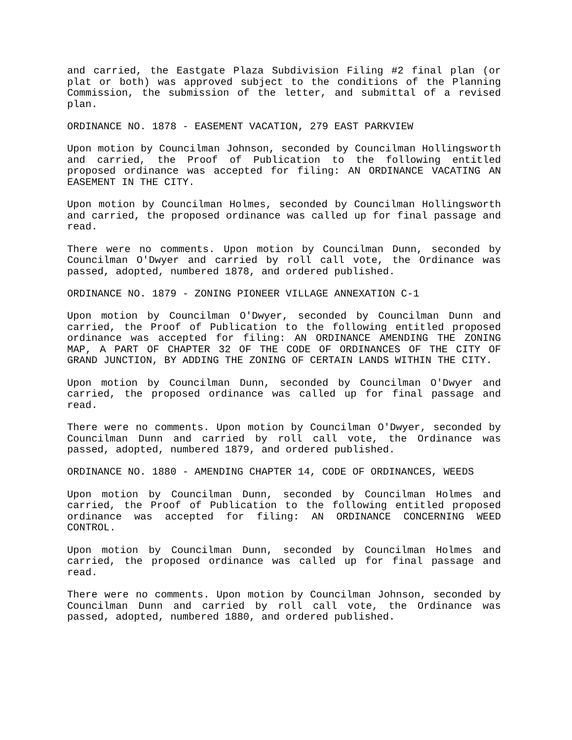and carried, the Eastgate Plaza Subdivision Filing #2 final plan (or plat or both) was approved subject to the conditions of the Planning Commission, the submission of the letter, and submittal of a revised plan.
ORDINANCE NO. 1878 - EASEMENT VACATION, 279 EAST PARKVIEW
Upon motion by Councilman Johnson, seconded by Councilman Hollingsworth and carried, the Proof of Publication to the following entitled proposed ordinance was accepted for filing: AN ORDINANCE VACATING AN EASEMENT IN THE CITY.
Upon motion by Councilman Holmes, seconded by Councilman Hollingsworth and carried, the proposed ordinance was called up for final passage and read.
There were no comments. Upon motion by Councilman Dunn, seconded by Councilman O'Dwyer and carried by roll call vote, the Ordinance was passed, adopted, numbered 1878, and ordered published.
ORDINANCE NO. 1879 - ZONING PIONEER VILLAGE ANNEXATION C-1
Upon motion by Councilman O'Dwyer, seconded by Councilman Dunn and carried, the Proof of Publication to the following entitled proposed ordinance was accepted for filing: AN ORDINANCE AMENDING THE ZONING MAP, A PART OF CHAPTER 32 OF THE CODE OF ORDINANCES OF THE CITY OF GRAND JUNCTION, BY ADDING THE ZONING OF CERTAIN LANDS WITHIN THE CITY.
Upon motion by Councilman Dunn, seconded by Councilman O'Dwyer and carried, the proposed ordinance was called up for final passage and read.
There were no comments. Upon motion by Councilman O'Dwyer, seconded by Councilman Dunn and carried by roll call vote, the Ordinance was passed, adopted, numbered 1879, and ordered published.
ORDINANCE NO. 1880 - AMENDING CHAPTER 14, CODE OF ORDINANCES, WEEDS
Upon motion by Councilman Dunn, seconded by Councilman Holmes and carried, the Proof of Publication to the following entitled proposed ordinance was accepted for filing: AN ORDINANCE CONCERNING WEED CONTROL.
Upon motion by Councilman Dunn, seconded by Councilman Holmes and carried, the proposed ordinance was called up for final passage and read.
There were no comments. Upon motion by Councilman Johnson, seconded by Councilman Dunn and carried by roll call vote, the Ordinance was passed, adopted, numbered 1880, and ordered published.